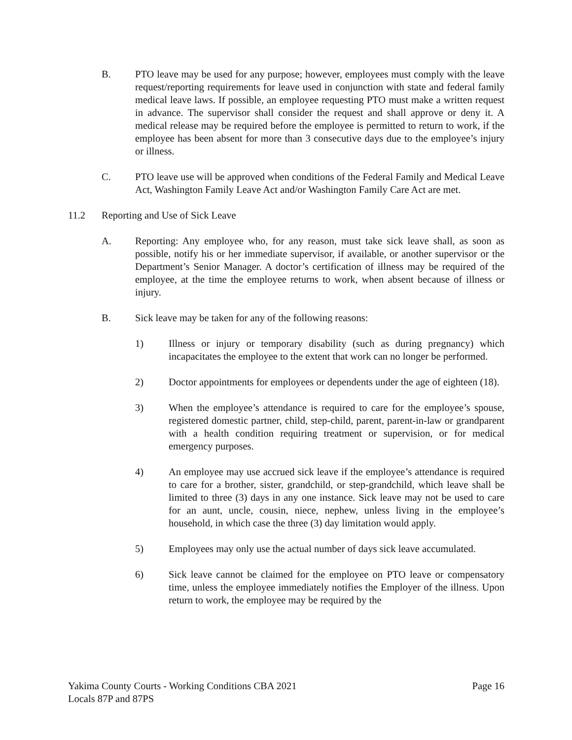B. PTO leave may be used for any purpose; however, employees must comply with the leave request/reporting requirements for leave used in conjunction with state and federal family medical leave laws. If possible, an employee requesting PTO must make a written request in advance. The supervisor shall consider the request and shall approve or deny it. A medical release may be required before the employee is permitted to return to work, if the employee has been absent for more than 3 consecutive days due to the employee’s injury or illness.
C. PTO leave use will be approved when conditions of the Federal Family and Medical Leave Act, Washington Family Leave Act and/or Washington Family Care Act are met.
11.2 Reporting and Use of Sick Leave
A. Reporting: Any employee who, for any reason, must take sick leave shall, as soon as possible, notify his or her immediate supervisor, if available, or another supervisor or the Department’s Senior Manager. A doctor’s certification of illness may be required of the employee, at the time the employee returns to work, when absent because of illness or injury.
B. Sick leave may be taken for any of the following reasons:
1) Illness or injury or temporary disability (such as during pregnancy) which incapacitates the employee to the extent that work can no longer be performed.
2) Doctor appointments for employees or dependents under the age of eighteen (18).
3) When the employee’s attendance is required to care for the employee’s spouse, registered domestic partner, child, step-child, parent, parent-in-law or grandparent with a health condition requiring treatment or supervision, or for medical emergency purposes.
4) An employee may use accrued sick leave if the employee’s attendance is required to care for a brother, sister, grandchild, or step-grandchild, which leave shall be limited to three (3) days in any one instance. Sick leave may not be used to care for an aunt, uncle, cousin, niece, nephew, unless living in the employee’s household, in which case the three (3) day limitation would apply.
5) Employees may only use the actual number of days sick leave accumulated.
6) Sick leave cannot be claimed for the employee on PTO leave or compensatory time, unless the employee immediately notifies the Employer of the illness. Upon return to work, the employee may be required by the
Yakima County Courts - Working Conditions CBA 2021
Locals 87P and 87PS
Page 16